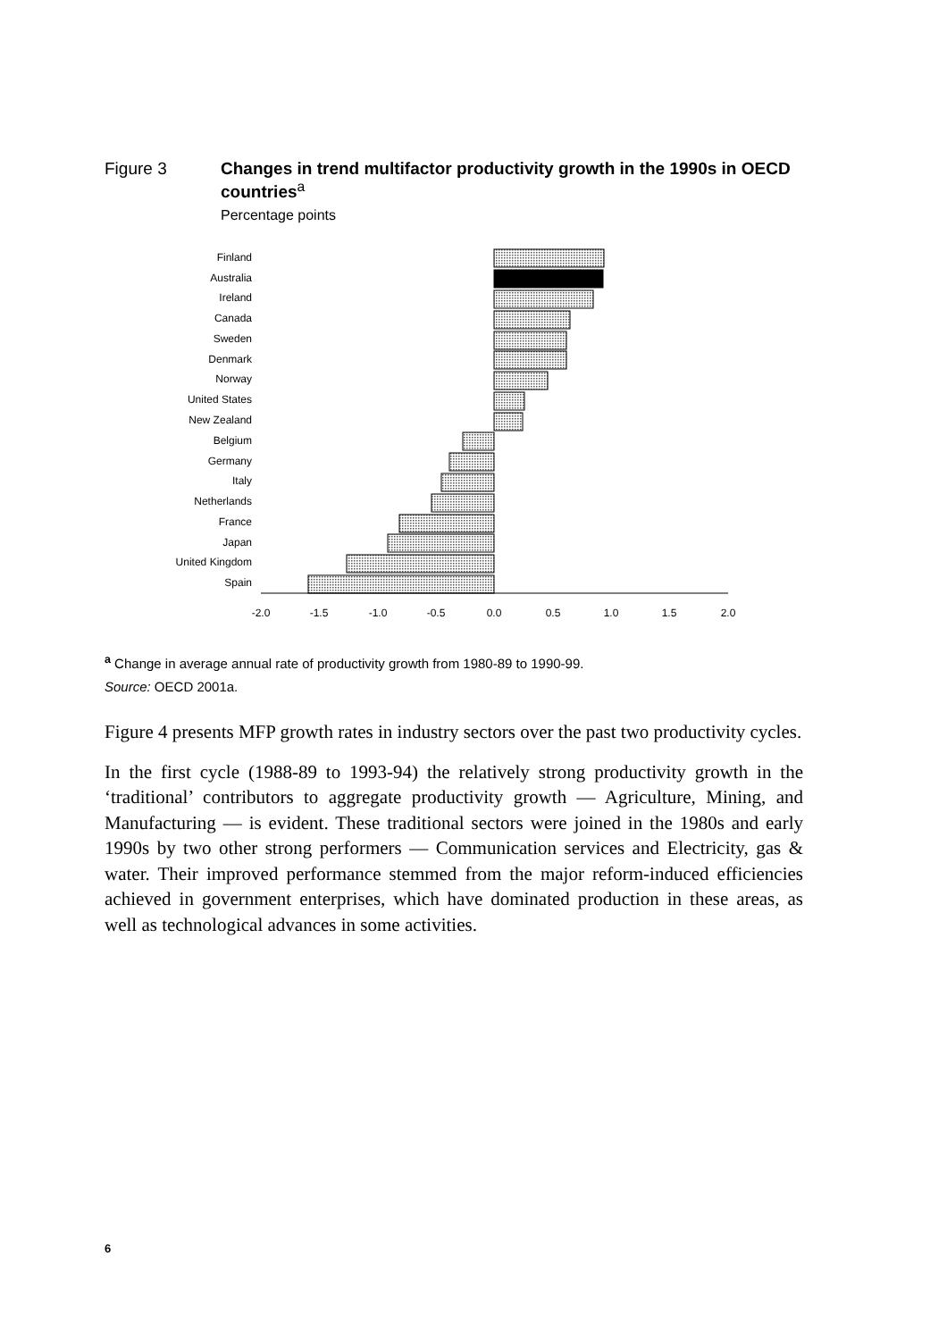Figure 3 Changes in trend multifactor productivity growth in the 1990s in OECD countries<sup>a</sup>
Percentage points
Finland
Australia
Ireland
Canada
Sweden
Denmark
Norway
United States
New Zealand
Belgium
Germany
Italy
Netherlands
France
Japan
United Kingdom
Spain
-2.0
-1.5
-1.0
-0.5
0.0
0.5
1.0
1.5
2.0
<sup>a</sup> Change in average annual rate of productivity growth from 1980-89 to 1990-99.
Source: OECD 2001a.
Figure 4 presents MFP growth rates in industry sectors over the past two productivity cycles.
In the first cycle (1988-89 to 1993-94) the relatively strong productivity growth in the ‘traditional’ contributors to aggregate productivity growth — Agriculture, Mining, and Manufacturing — is evident. These traditional sectors were joined in the 1980s and early 1990s by two other strong performers — Communication services and Electricity, gas & water. Their improved performance stemmed from the major reform-induced efficiencies achieved in government enterprises, which have dominated production in these areas, as well as technological advances in some activities.
6